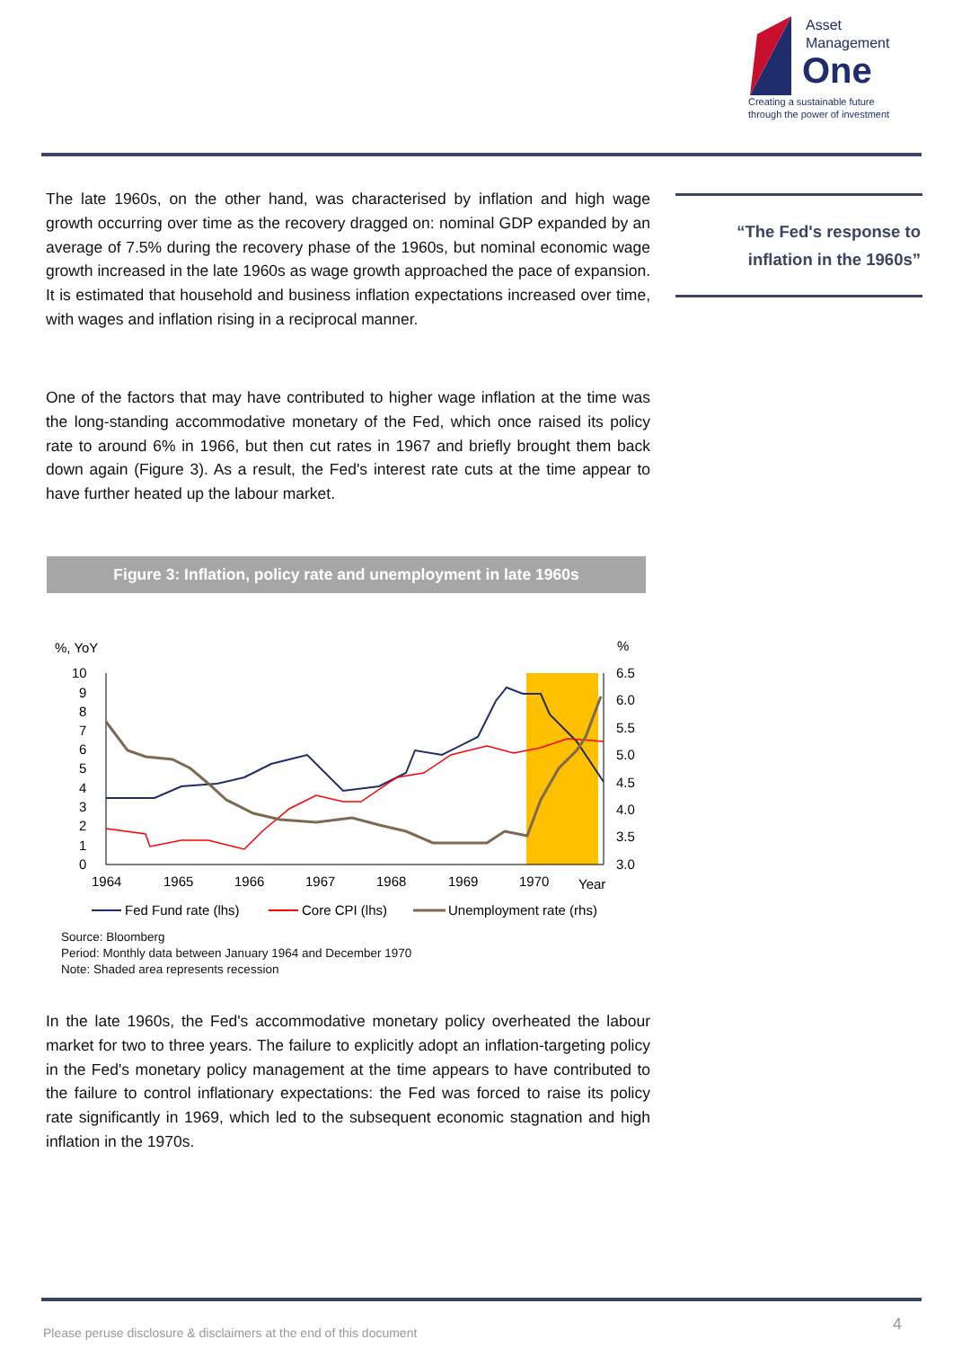Asset
Management
One
Creating a sustainable future
through the power of investment
The late 1960s, on the other hand, was characterised by inflation and high wage growth occurring over time as the recovery dragged on: nominal GDP expanded by an average of 7.5% during the recovery phase of the 1960s, but nominal economic wage growth increased in the late 1960s as wage growth approached the pace of expansion. It is estimated that household and business inflation expectations increased over time, with wages and inflation rising in a reciprocal manner.
One of the factors that may have contributed to higher wage inflation at the time was the long-standing accommodative monetary of the Fed, which once raised its policy rate to around 6% in 1966, but then cut rates in 1967 and briefly brought them back down again (Figure 3). As a result, the Fed's interest rate cuts at the time appear to have further heated up the labour market.
“The Fed's response to
inflation in the 1960s”
Figure 3: Inflation, policy rate and unemployment in late 1960s
%, YoY
%
10
9
8
7
6
5
4
3
2
1
0
6.5
6.0
5.5
5.0
4.5
4.0
3.5
3.0
1964
1965
1966
1967
1968
1969
1970
Year
Fed Fund rate (lhs)
Core CPI (lhs)
Unemployment rate (rhs)
Source: Bloomberg
Period: Monthly data between January 1964 and December 1970
Note: Shaded area represents recession
In the late 1960s, the Fed's accommodative monetary policy overheated the labour market for two to three years. The failure to explicitly adopt an inflation-targeting policy in the Fed's monetary policy management at the time appears to have contributed to the failure to control inflationary expectations: the Fed was forced to raise its policy rate significantly in 1969, which led to the subsequent economic stagnation and high inflation in the 1970s.
Please peruse disclosure & disclaimers at the end of this document
4